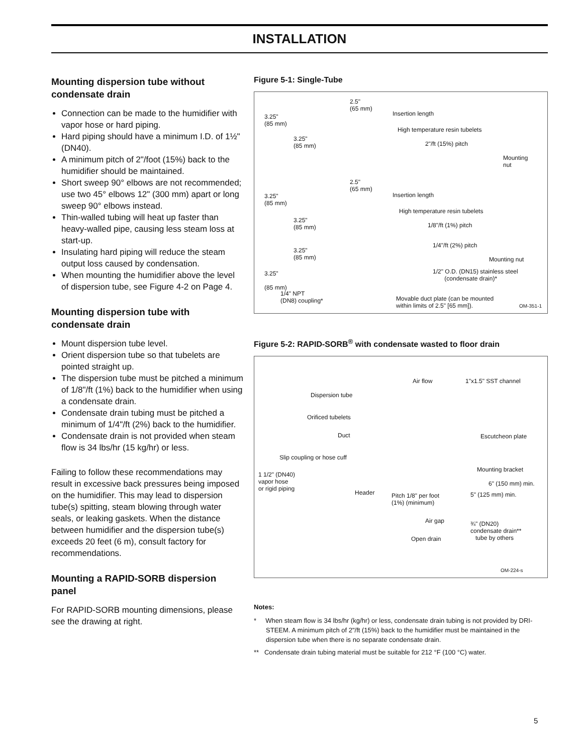INSTALLATION
Mounting dispersion tube without condensate drain
Connection can be made to the humidifier with vapor hose or hard piping.
Hard piping should have a minimum I.D. of 1½" (DN40).
A minimum pitch of 2"/foot (15%) back to the humidifier should be maintained.
Short sweep 90° elbows are not recommended; use two 45° elbows 12" (300 mm) apart or long sweep 90° elbows instead.
Thin-walled tubing will heat up faster than heavy-walled pipe, causing less steam loss at start-up.
Insulating hard piping will reduce the steam output loss caused by condensation.
When mounting the humidifier above the level of dispersion tube, see Figure 4-2 on Page 4.
Mounting dispersion tube with condensate drain
Mount dispersion tube level.
Orient dispersion tube so that tubelets are pointed straight up.
The dispersion tube must be pitched a minimum of 1/8"/ft (1%) back to the humidifier when using a condensate drain.
Condensate drain tubing must be pitched a minimum of 1/4"/ft (2%) back to the humidifier.
Condensate drain is not provided when steam flow is 34 lbs/hr (15 kg/hr) or less.
Failing to follow these recommendations may result in excessive back pressures being imposed on the humidifier. This may lead to dispersion tube(s) spitting, steam blowing through water seals, or leaking gaskets. When the distance between humidifier and the dispersion tube(s) exceeds 20 feet (6 m), consult factory for recommendations.
Mounting a RAPID-SORB dispersion panel
For RAPID-SORB mounting dimensions, please see the drawing at right.
Figure 5-1: Single-Tube
2.5"
(65 mm)
3.25"
(85 mm)
Insertion length
High temperature resin tubelets
3.25"
(85 mm) 2"/ft (15%) pitch
Mounting
nut
2.5"
(65 mm)
3.25"
(85 mm)
Insertion length
High temperature resin tubelets
3.25"
(85 mm) 1/8"/ft (1%) pitch
1/4"/ft (2%) pitch
3.25"
(85 mm) Mounting nut
3.25"
(85 mm)
1/2" O.D. (DN15) stainless steel
(condensate drain)*
1/4" NPT
(DN8) coupling* Movable duct plate (can be mounted
within limits of 2.5" [65 mm]). OM-351-1
Figure 5-2: RAPID-SORB<sup>®</sup> with condensate wasted to floor drain
Air flow 1"x1.5" SST channel
Dispersion tube
Orificed tubelets
Duct Escutcheon plate
Slip coupling or hose cuff
Mounting bracket
1 1/2" (DN40)
vapor hose
or rigid piping
6" (150 mm) min.
Header Pitch 1/8" per foot
(1%) (minimum)
5" (125 mm) min.
Air gap ¾" (DN20)
condensate drain**
tube by others Open drain
OM-224-s
Notes:
* When steam flow is 34 lbs/hr (kg/hr) or less, condensate drain tubing is not provided by DRI-STEEM. A minimum pitch of 2"/ft (15%) back to the humidifier must be maintained in the dispersion tube when there is no separate condensate drain.
** Condensate drain tubing material must be suitable for 212 °F (100 °C) water.
5